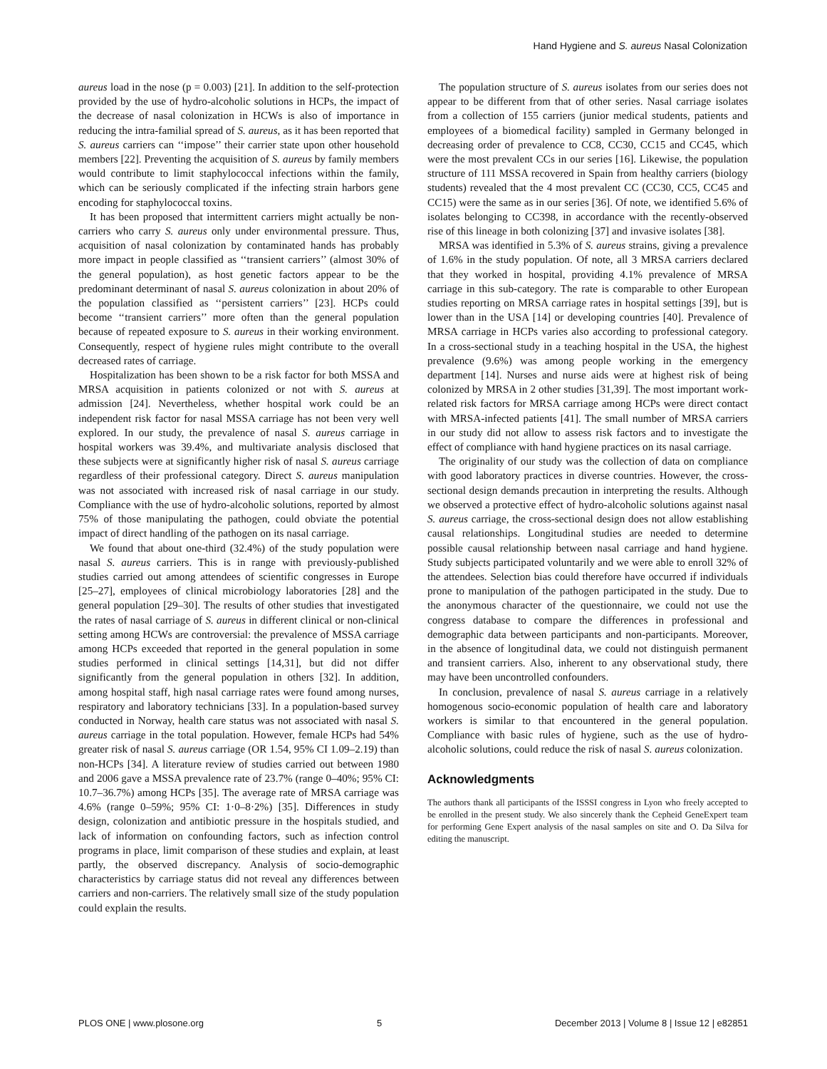Hand Hygiene and S. aureus Nasal Colonization
aureus load in the nose (p = 0.003) [21]. In addition to the self-protection provided by the use of hydro-alcoholic solutions in HCPs, the impact of the decrease of nasal colonization in HCWs is also of importance in reducing the intra-familial spread of S. aureus, as it has been reported that S. aureus carriers can ‘‘impose’’ their carrier state upon other household members [22]. Preventing the acquisition of S. aureus by family members would contribute to limit staphylococcal infections within the family, which can be seriously complicated if the infecting strain harbors gene encoding for staphylococcal toxins.
It has been proposed that intermittent carriers might actually be non-carriers who carry S. aureus only under environmental pressure. Thus, acquisition of nasal colonization by contaminated hands has probably more impact in people classified as ‘‘transient carriers’’ (almost 30% of the general population), as host genetic factors appear to be the predominant determinant of nasal S. aureus colonization in about 20% of the population classified as ‘‘persistent carriers’’ [23]. HCPs could become ‘‘transient carriers’’ more often than the general population because of repeated exposure to S. aureus in their working environment. Consequently, respect of hygiene rules might contribute to the overall decreased rates of carriage.
Hospitalization has been shown to be a risk factor for both MSSA and MRSA acquisition in patients colonized or not with S. aureus at admission [24]. Nevertheless, whether hospital work could be an independent risk factor for nasal MSSA carriage has not been very well explored. In our study, the prevalence of nasal S. aureus carriage in hospital workers was 39.4%, and multivariate analysis disclosed that these subjects were at significantly higher risk of nasal S. aureus carriage regardless of their professional category. Direct S. aureus manipulation was not associated with increased risk of nasal carriage in our study. Compliance with the use of hydro-alcoholic solutions, reported by almost 75% of those manipulating the pathogen, could obviate the potential impact of direct handling of the pathogen on its nasal carriage.
We found that about one-third (32.4%) of the study population were nasal S. aureus carriers. This is in range with previously-published studies carried out among attendees of scientific congresses in Europe [25–27], employees of clinical microbiology laboratories [28] and the general population [29–30]. The results of other studies that investigated the rates of nasal carriage of S. aureus in different clinical or non-clinical setting among HCWs are controversial: the prevalence of MSSA carriage among HCPs exceeded that reported in the general population in some studies performed in clinical settings [14,31], but did not differ significantly from the general population in others [32]. In addition, among hospital staff, high nasal carriage rates were found among nurses, respiratory and laboratory technicians [33]. In a population-based survey conducted in Norway, health care status was not associated with nasal S. aureus carriage in the total population. However, female HCPs had 54% greater risk of nasal S. aureus carriage (OR 1.54, 95% CI 1.09–2.19) than non-HCPs [34]. A literature review of studies carried out between 1980 and 2006 gave a MSSA prevalence rate of 23.7% (range 0–40%; 95% CI: 10.7–36.7%) among HCPs [35]. The average rate of MRSA carriage was 4.6% (range 0–59%; 95% CI: 1·0–8·2%) [35]. Differences in study design, colonization and antibiotic pressure in the hospitals studied, and lack of information on confounding factors, such as infection control programs in place, limit comparison of these studies and explain, at least partly, the observed discrepancy. Analysis of socio-demographic characteristics by carriage status did not reveal any differences between carriers and non-carriers. The relatively small size of the study population could explain the results.
The population structure of S. aureus isolates from our series does not appear to be different from that of other series. Nasal carriage isolates from a collection of 155 carriers (junior medical students, patients and employees of a biomedical facility) sampled in Germany belonged in decreasing order of prevalence to CC8, CC30, CC15 and CC45, which were the most prevalent CCs in our series [16]. Likewise, the population structure of 111 MSSA recovered in Spain from healthy carriers (biology students) revealed that the 4 most prevalent CC (CC30, CC5, CC45 and CC15) were the same as in our series [36]. Of note, we identified 5.6% of isolates belonging to CC398, in accordance with the recently-observed rise of this lineage in both colonizing [37] and invasive isolates [38].
MRSA was identified in 5.3% of S. aureus strains, giving a prevalence of 1.6% in the study population. Of note, all 3 MRSA carriers declared that they worked in hospital, providing 4.1% prevalence of MRSA carriage in this sub-category. The rate is comparable to other European studies reporting on MRSA carriage rates in hospital settings [39], but is lower than in the USA [14] or developing countries [40]. Prevalence of MRSA carriage in HCPs varies also according to professional category. In a cross-sectional study in a teaching hospital in the USA, the highest prevalence (9.6%) was among people working in the emergency department [14]. Nurses and nurse aids were at highest risk of being colonized by MRSA in 2 other studies [31,39]. The most important work-related risk factors for MRSA carriage among HCPs were direct contact with MRSA-infected patients [41]. The small number of MRSA carriers in our study did not allow to assess risk factors and to investigate the effect of compliance with hand hygiene practices on its nasal carriage.
The originality of our study was the collection of data on compliance with good laboratory practices in diverse countries. However, the cross-sectional design demands precaution in interpreting the results. Although we observed a protective effect of hydro-alcoholic solutions against nasal S. aureus carriage, the cross-sectional design does not allow establishing causal relationships. Longitudinal studies are needed to determine possible causal relationship between nasal carriage and hand hygiene. Study subjects participated voluntarily and we were able to enroll 32% of the attendees. Selection bias could therefore have occurred if individuals prone to manipulation of the pathogen participated in the study. Due to the anonymous character of the questionnaire, we could not use the congress database to compare the differences in professional and demographic data between participants and non-participants. Moreover, in the absence of longitudinal data, we could not distinguish permanent and transient carriers. Also, inherent to any observational study, there may have been uncontrolled confounders.
In conclusion, prevalence of nasal S. aureus carriage in a relatively homogenous socio-economic population of health care and laboratory workers is similar to that encountered in the general population. Compliance with basic rules of hygiene, such as the use of hydro-alcoholic solutions, could reduce the risk of nasal S. aureus colonization.
Acknowledgments
The authors thank all participants of the ISSSI congress in Lyon who freely accepted to be enrolled in the present study. We also sincerely thank the Cepheid GeneExpert team for performing Gene Expert analysis of the nasal samples on site and O. Da Silva for editing the manuscript.
PLOS ONE | www.plosone.org 5 December 2013 | Volume 8 | Issue 12 | e82851